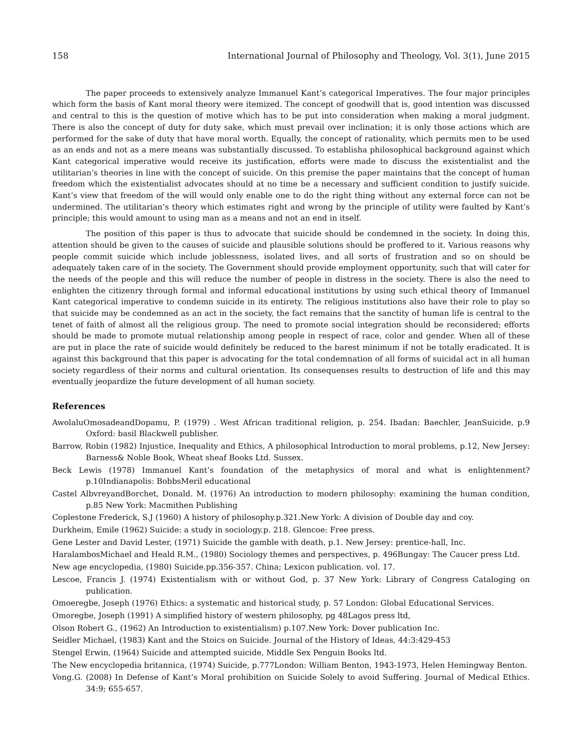158 International Journal of Philosophy and Theology, Vol. 3(1), June 2015
The paper proceeds to extensively analyze Immanuel Kant’s categorical Imperatives. The four major principles which form the basis of Kant moral theory were itemized. The concept of goodwill that is, good intention was discussed and central to this is the question of motive which has to be put into consideration when making a moral judgment. There is also the concept of duty for duty sake, which must prevail over inclination; it is only those actions which are performed for the sake of duty that have moral worth. Equally, the concept of rationality, which permits men to be used as an ends and not as a mere means was substantially discussed. To establisha philosophical background against which Kant categorical imperative would receive its justification, efforts were made to discuss the existentialist and the utilitarian’s theories in line with the concept of suicide. On this premise the paper maintains that the concept of human freedom which the existentialist advocates should at no time be a necessary and sufficient condition to justify suicide. Kant’s view that freedom of the will would only enable one to do the right thing without any external force can not be undermined. The utilitarian’s theory which estimates right and wrong by the principle of utility were faulted by Kant’s principle; this would amount to using man as a means and not an end in itself.
The position of this paper is thus to advocate that suicide should be condemned in the society. In doing this, attention should be given to the causes of suicide and plausible solutions should be proffered to it. Various reasons why people commit suicide which include joblessness, isolated lives, and all sorts of frustration and so on should be adequately taken care of in the society. The Government should provide employment opportunity, such that will cater for the needs of the people and this will reduce the number of people in distress in the society. There is also the need to enlighten the citizenry through formal and informal educational institutions by using such ethical theory of Immanuel Kant categorical imperative to condemn suicide in its entirety. The religious institutions also have their role to play so that suicide may be condemned as an act in the society, the fact remains that the sanctity of human life is central to the tenet of faith of almost all the religious group. The need to promote social integration should be reconsidered; efforts should be made to promote mutual relationship among people in respect of race, color and gender. When all of these are put in place the rate of suicide would definitely be reduced to the barest minimum if not be totally eradicated. It is against this background that this paper is advocating for the total condemnation of all forms of suicidal act in all human society regardless of their norms and cultural orientation. Its consequenses results to destruction of life and this may eventually jeopardize the future development of all human society.
References
AwolaluOmosadeandDopamu, P. (1979) . West African traditional religion, p. 254. Ibadan: Baechler, JeanSuicide, p.9 Oxford: basil Blackwell publisher.
Barrow, Robin (1982) Injustice, Inequality and Ethics, A philosophical Introduction to moral problems, p.12, New Jersey: Barness& Noble Book, Wheat sheaf Books Ltd. Sussex.
Beck Lewis (1978) Immanuel Kant’s foundation of the metaphysics of moral and what is enlightenment? p.10Indianapolis: BobbsMeril educational
Castel AlbvreyandBorchet, Donald. M. (1976) An introduction to modern philosophy: examining the human condition, p.85 New York: Macmithen Publishing
Coplestone Frederick, S.J (1960) A history of philosophy.p.321.New York: A division of Double day and coy.
Durkheim, Emile (1962) Suicide: a study in sociology.p. 218. Glencoe: Free press.
Gene Lester and David Lester, (1971) Suicide the gamble with death, p.1. New Jersey: prentice-hall, Inc.
HaralambosMichael and Heald R.M., (1980) Sociology themes and perspectives, p. 496Bungay: The Caucer press Ltd.
New age encyclopedia, (1980) Suicide.pp.356-357. China; Lexicon publication. vol. 17.
Lescoe, Francis J. (1974) Existentialism with or without God, p. 37 New York: Library of Congress Cataloging on publication.
Omoeregbe, Joseph (1976) Ethics: a systematic and historical study, p. 57 London: Global Educational Services.
Omoregbe, Joseph (1991) A simplified history of western philosophy, pg 48Lagos press ltd,
Olson Robert G., (1962) An Introduction to existentialism) p.107.New York: Dover publication Inc.
Seidler Michael, (1983) Kant and the Stoics on Suicide. Journal of the History of Ideas, 44:3:429-453
Stengel Erwin, (1964) Suicide and attempted suicide, Middle Sex Penguin Books ltd.
The New encyclopedia britannica, (1974) Suicide, p.777London: William Benton, 1943-1973, Helen Hemingway Benton.
Vong.G. (2008) In Defense of Kant’s Moral prohibition on Suicide Solely to avoid Suffering. Journal of Medical Ethics. 34:9; 655-657.